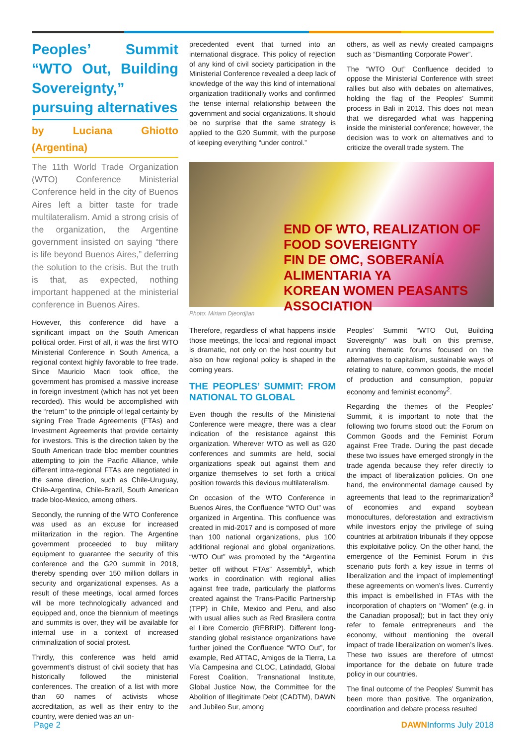Peoples’ Summit “WTO Out, Building Sovereignty,” pursuing alternatives
by Luciana Ghiotto (Argentina)
The 11th World Trade Organization (WTO) Conference Ministerial Conference held in the city of Buenos Aires left a bitter taste for trade multilateralism. Amid a strong crisis of the organization, the Argentine government insisted on saying “there is life beyond Buenos Aires,” deferring the solution to the crisis. But the truth is that, as expected, nothing important happened at the ministerial conference in Buenos Aires.
However, this conference did have a significant impact on the South American political order. First of all, it was the first WTO Ministerial Conference in South America, a regional context highly favorable to free trade. Since Mauricio Macri took office, the government has promised a massive increase in foreign investment (which has not yet been recorded). This would be accomplished with the “return” to the principle of legal certainty by signing Free Trade Agreements (FTAs) and Investment Agreements that provide certainty for investors. This is the direction taken by the South American trade bloc member countries attempting to join the Pacific Alliance, while different intra-regional FTAs are negotiated in the same direction, such as Chile-Uruguay, Chile-Argentina, Chile-Brazil, South American trade bloc-Mexico, among others.
Secondly, the running of the WTO Conference was used as an excuse for increased militarization in the region. The Argentine government proceeded to buy military equipment to guarantee the security of this conference and the G20 summit in 2018, thereby spending over 150 million dollars in security and organizational expenses. As a result of these meetings, local armed forces will be more technologically advanced and equipped and, once the biennium of meetings and summits is over, they will be available for internal use in a context of increased criminalization of social protest.
Thirdly, this conference was held amid government’s distrust of civil society that has historically followed the ministerial conferences. The creation of a list with more than 60 names of activists whose accreditation, as well as their entry to the country, were denied was an un-
precedented event that turned into an international disgrace. This policy of rejection of any kind of civil society participation in the Ministerial Conference revealed a deep lack of knowledge of the way this kind of international organization traditionally works and confirmed the tense internal relationship between the government and social organizations. It should be no surprise that the same strategy is applied to the G20 Summit, with the purpose of keeping everything “under control.”
others, as well as newly created campaigns such as “Dismantling Corporate Power”.
The “WTO Out” Confluence decided to oppose the Ministerial Conference with street rallies but also with debates on alternatives, holding the flag of the Peoples’ Summit process in Bali in 2013. This does not mean that we disregarded what was happening inside the ministerial conference; however, the decision was to work on alternatives and to criticize the overall trade system. The
END OF WTO, REALIZATION OF FOOD SOVEREIGNTY
FIN DE OMC, SOBERANÍA ALIMENTARIA YA
KOREAN WOMEN PEASANTS ASSOCIATION
Photo: Miriam Djeordjian
Therefore, regardless of what happens inside those meetings, the local and regional impact is dramatic, not only on the host country but also on how regional policy is shaped in the coming years.
THE PEOPLES’ SUMMIT: FROM NATIONAL TO GLOBAL
Even though the results of the Ministerial Conference were meagre, there was a clear indication of the resistance against this organization. Wherever WTO as well as G20 conferences and summits are held, social organizations speak out against them and organize themselves to set forth a critical position towards this devious multilateralism.
On occasion of the WTO Conference in Buenos Aires, the Confluence “WTO Out” was organized in Argentina. This confluence was created in mid-2017 and is composed of more than 100 national organizations, plus 100 additional regional and global organizations. “WTO Out” was promoted by the “Argentina better off without FTAs” Assembly<sup>1</sup>, which works in coordination with regional allies against free trade, particularly the platforms created against the Trans-Pacific Partnership (TPP) in Chile, Mexico and Peru, and also with usual allies such as Red Brasilera contra el Libre Comercio (REBRIP). Different long-standing global resistance organizations have further joined the Confluence “WTO Out”, for example, Red ATTAC, Amigos de la Tierra, La Vía Campesina and CLOC, Latindadd, Global Forest Coalition, Transnational Institute, Global Justice Now, the Committee for the Abolition of Illegitimate Debt (CADTM), DAWN and Jubileo Sur, among
Peoples’ Summit “WTO Out, Building Sovereignty” was built on this premise, running thematic forums focused on the alternatives to capitalism, sustainable ways of relating to nature, common goods, the model of production and consumption, popular economy and feminist economy<sup>2</sup>.
Regarding the themes of the Peoples’ Summit, it is important to note that the following two forums stood out: the Forum on Common Goods and the Feminist Forum against Free Trade. During the past decade these two issues have emerged strongly in the trade agenda because they refer directly to the impact of liberalization policies. On one hand, the environmental damage caused by agreements that lead to the reprimarization<sup>3</sup> of economies and expand soybean monocultures, deforestation and extractivism while investors enjoy the privilege of suing countries at arbitration tribunals if they oppose this exploitative policy. On the other hand, the emergence of the Feminist Forum in this scenario puts forth a key issue in terms of liberalization and the impact of implementingf these agreements on women’s lives. Currently this impact is embellished in FTAs with the incorporation of chapters on “Women” (e.g. in the Canadian proposal); but in fact they only refer to female entrepreneurs and the economy, without mentioning the overall impact of trade liberalization on women’s lives. These two issues are therefore of utmost importance for the debate on future trade policy in our countries.
The final outcome of the Peoples’ Summit has been more than positive. The organization, coordination and debate process resulted
Page 2 DAWNInforms July 2018